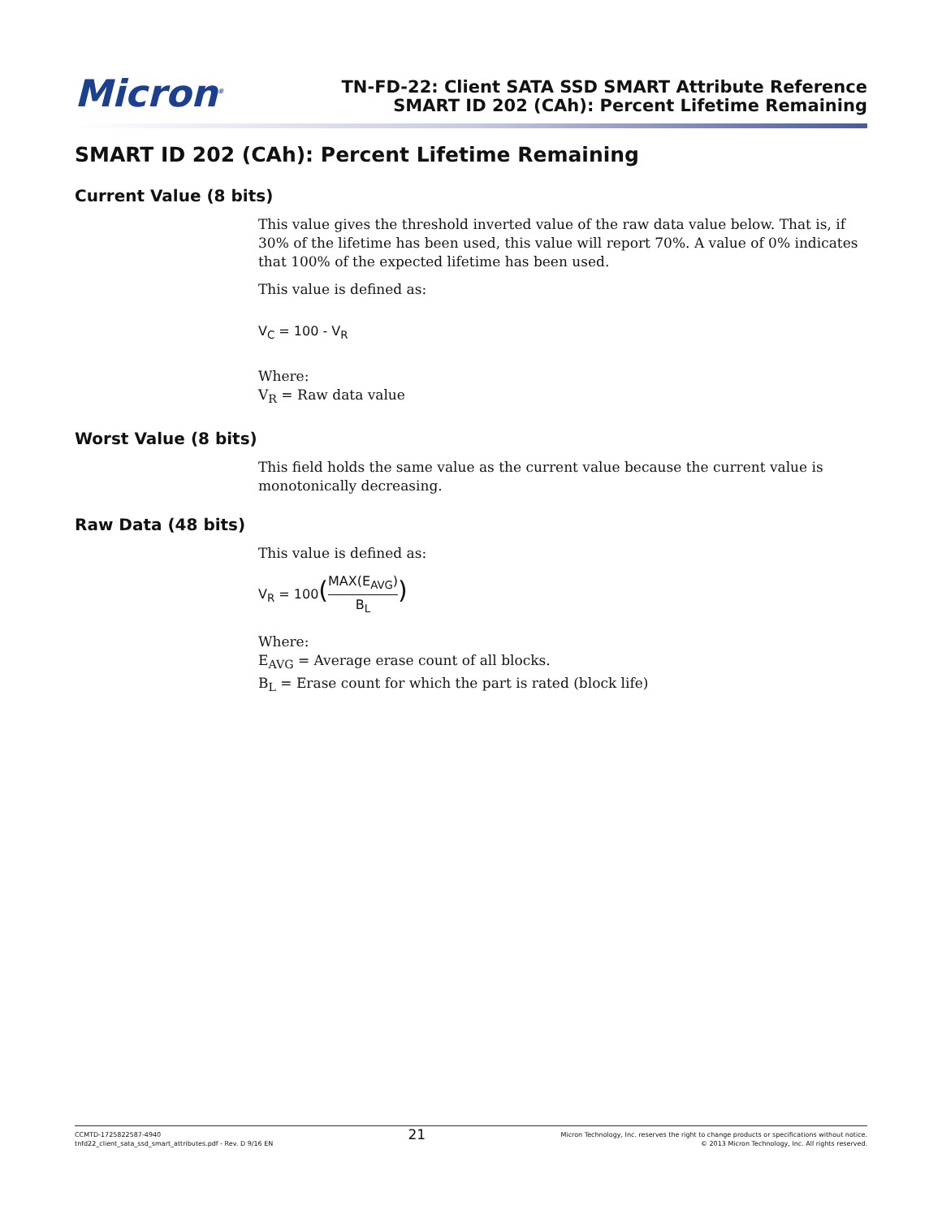Micron<sup>®</sup>
TN-FD-22: Client SATA SSD SMART Attribute Reference
SMART ID 202 (CAh): Percent Lifetime Remaining
SMART ID 202 (CAh): Percent Lifetime Remaining
Current Value (8 bits)
This value gives the threshold inverted value of the raw data value below. That is, if 30% of the lifetime has been used, this value will report 70%. A value of 0% indicates that 100% of the expected lifetime has been used.
This value is defined as:
V<sub>C</sub> = 100 - V<sub>R</sub>
Where:
V<sub>R</sub> = Raw data value
Worst Value (8 bits)
This field holds the same value as the current value because the current value is monotonically decreasing.
Raw Data (48 bits)
This value is defined as:
V<sub>R</sub> = 100(MAX(E<sub>AVG</sub>) B<sub>L</sub>)
Where:
E<sub>AVG</sub> = Average erase count of all blocks.
B<sub>L</sub> = Erase count for which the part is rated (block life)
CCMTD-1725822587-4940
tnfd22_client_sata_ssd_smart_attributes.pdf - Rev. D 9/16 EN
21
Micron Technology, Inc. reserves the right to change products or specifications without notice.
© 2013 Micron Technology, Inc. All rights reserved.